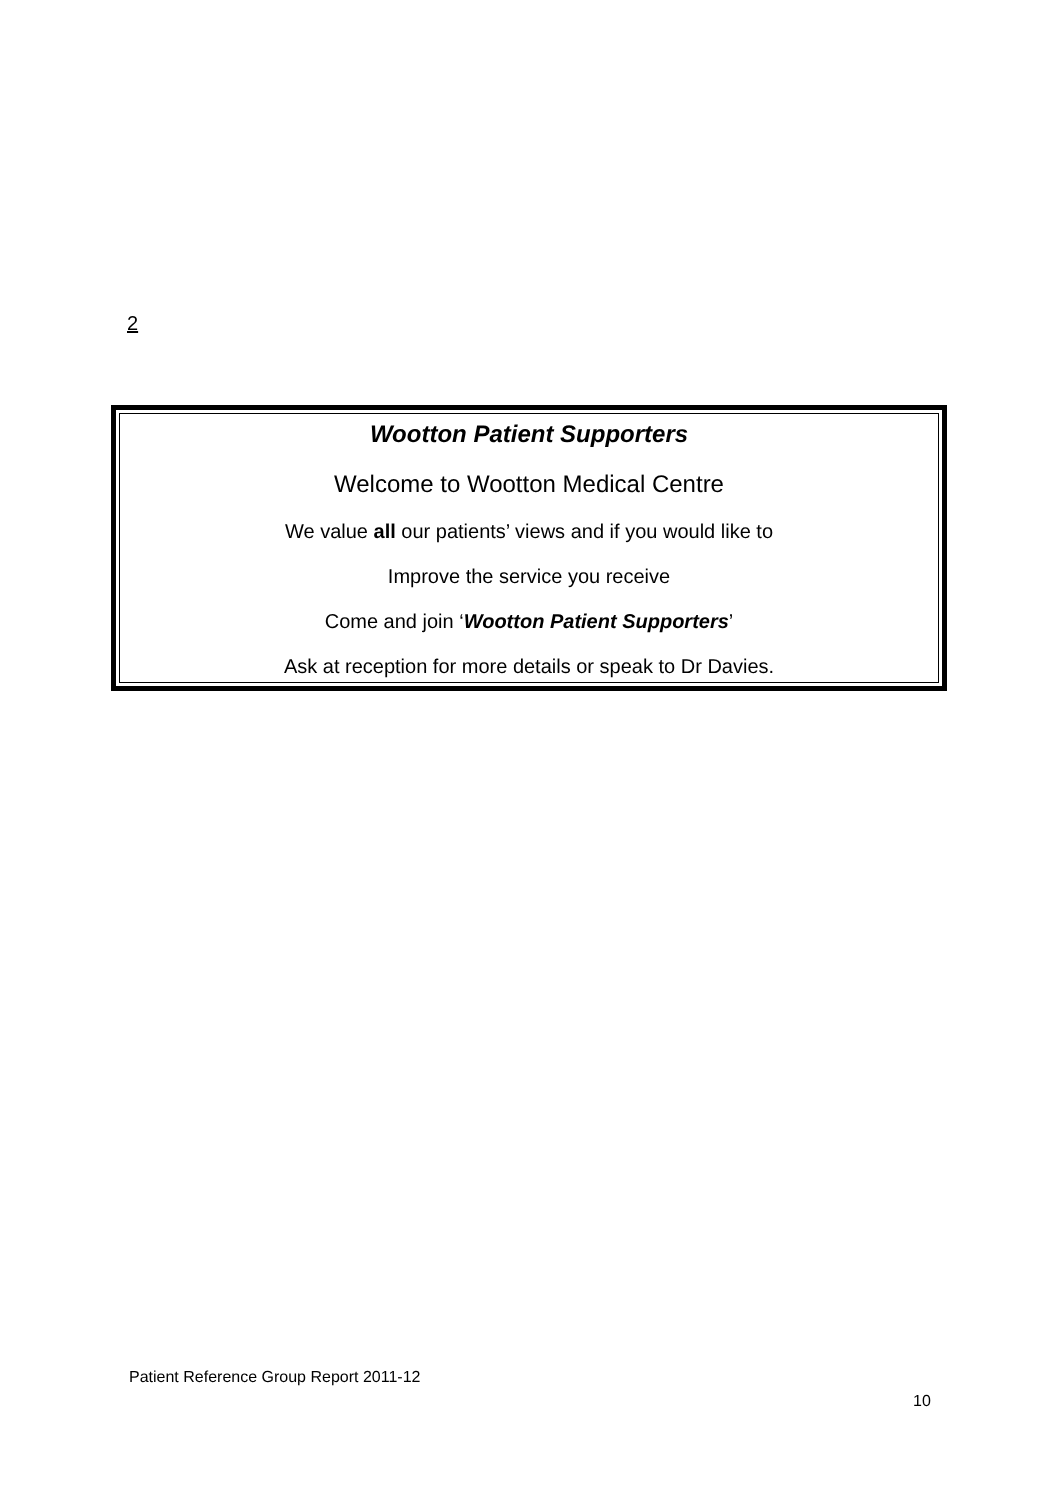2
Wootton Patient Supporters
Welcome to Wootton Medical Centre
We value all our patients’ views and if you would like to
Improve the service you receive
Come and join ‘Wootton Patient Supporters’
Ask at reception for more details or speak to Dr Davies.
Patient Reference Group Report 2011-12
10